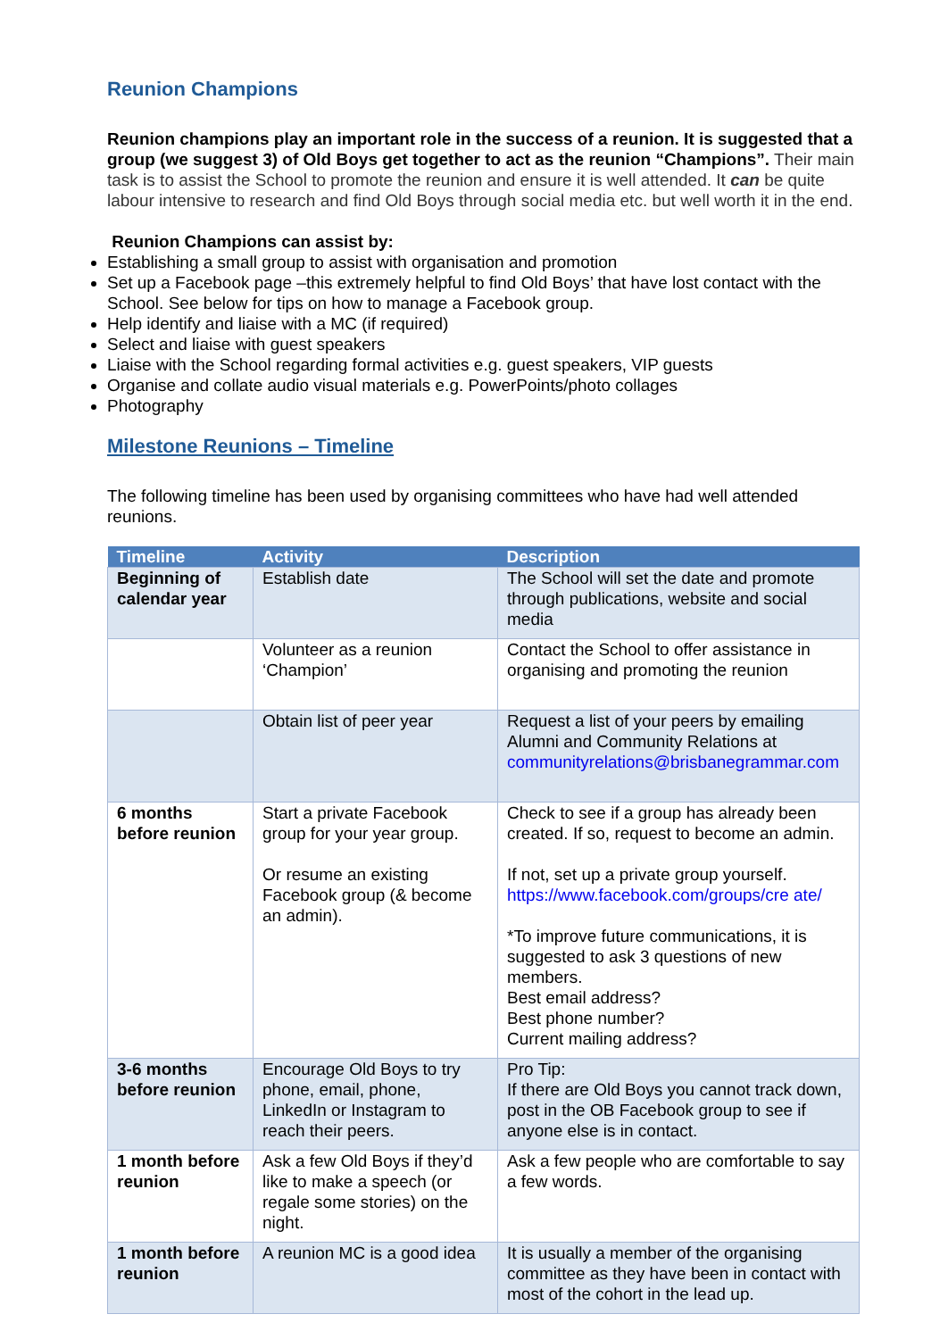Reunion Champions
Reunion champions play an important role in the success of a reunion. It is suggested that a group (we suggest 3) of Old Boys get together to act as the reunion “Champions”. Their main task is to assist the School to promote the reunion and ensure it is well attended. It can be quite labour intensive to research and find Old Boys through social media etc. but well worth it in the end.
Reunion Champions can assist by:
Establishing a small group to assist with organisation and promotion
Set up a Facebook page –this extremely helpful to find Old Boys’ that have lost contact with the School. See below for tips on how to manage a Facebook group.
Help identify and liaise with a MC (if required)
Select and liaise with guest speakers
Liaise with the School regarding formal activities e.g. guest speakers, VIP guests
Organise and collate audio visual materials e.g. PowerPoints/photo collages
Photography
Milestone Reunions – Timeline
The following timeline has been used by organising committees who have had well attended reunions.
| Timeline | Activity | Description |
| --- | --- | --- |
| Beginning of calendar year | Establish date | The School will set the date and promote through publications, website and social media |
| | Volunteer as a reunion ‘Champion’ | Contact the School to offer assistance in organising and promoting the reunion |
| | Obtain list of peer year | Request a list of your peers by emailing Alumni and Community Relations at communityrelations@brisbanegrammar.com |
| 6 months before reunion | Start a private Facebook group for your year group. Or resume an existing Facebook group (& become an admin). | Check to see if a group has already been created. If so, request to become an admin. If not, set up a private group yourself. https://www.facebook.com/groups/cre ate/ *To improve future communications, it is suggested to ask 3 questions of new members. Best email address? Best phone number? Current mailing address? |
| 3-6 months before reunion | Encourage Old Boys to try phone, email, phone, LinkedIn or Instagram to reach their peers. | Pro Tip: If there are Old Boys you cannot track down, post in the OB Facebook group to see if anyone else is in contact. |
| 1 month before reunion | Ask a few Old Boys if they’d like to make a speech (or regale some stories) on the night. | Ask a few people who are comfortable to say a few words. |
| 1 month before reunion | A reunion MC is a good idea | It is usually a member of the organising committee as they have been in contact with most of the cohort in the lead up. |